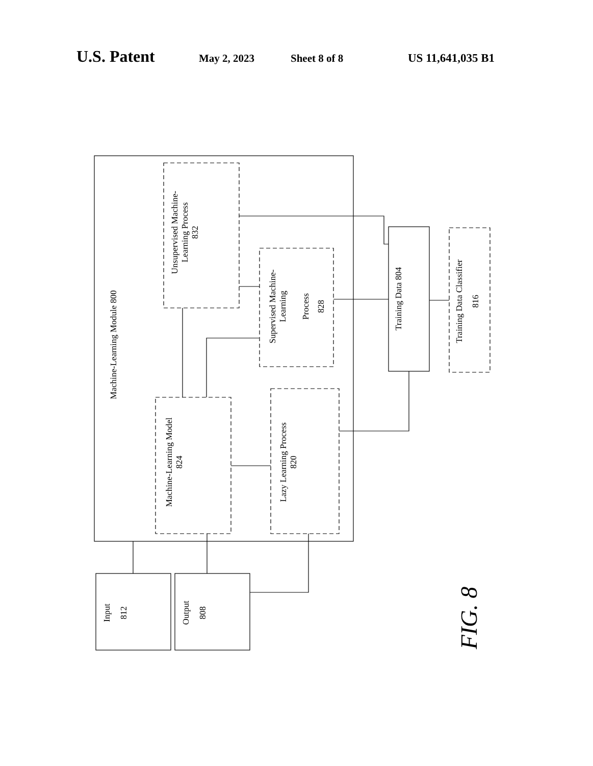U.S. Patent May 2, 2023 Sheet 8 of 8 US 11,641,035 B1
Machine-Learning Module 800
Unsupervised Machine-
Learning Process
832
Supervised Machine-
Learning
Process
828
Training Data 804
Training Data Classifier
816
Machine-Learning Model
824
Lazy Learning Process
820
Input
812
Output
808
FIG. 8